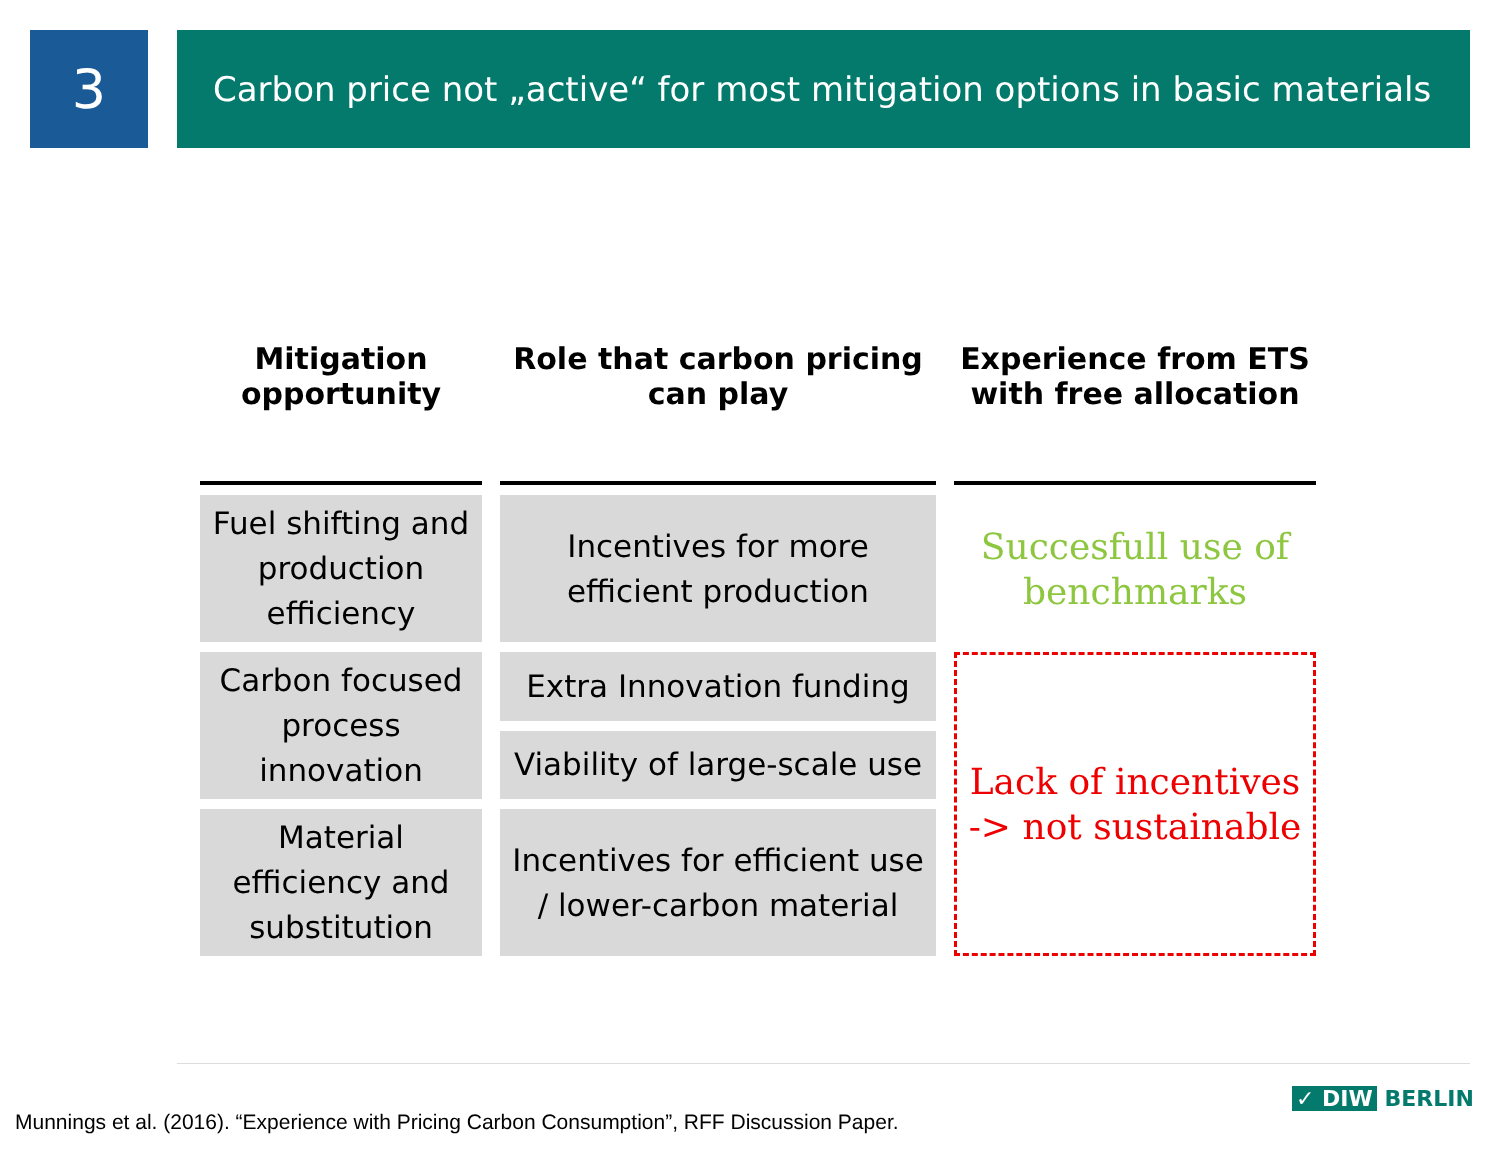3
Carbon price not „active“ for most mitigation options in basic materials
| Mitigation opportunity | Role that carbon pricing can play | Experience from ETS with free allocation |
| --- | --- | --- |
| Fuel shifting and production efficiency | Incentives for more efficient production | Succesfull use of benchmarks |
| Carbon focused process innovation | Extra Innovation funding | Lack of incentives -> not sustainable |
| | Viability of large-scale use | |
| Material efficiency and substitution | Incentives for efficient use / lower-carbon material | |
Munnings et al. (2016). “Experience with Pricing Carbon Consumption”, RFF Discussion Paper.
✓ DIW BERLIN